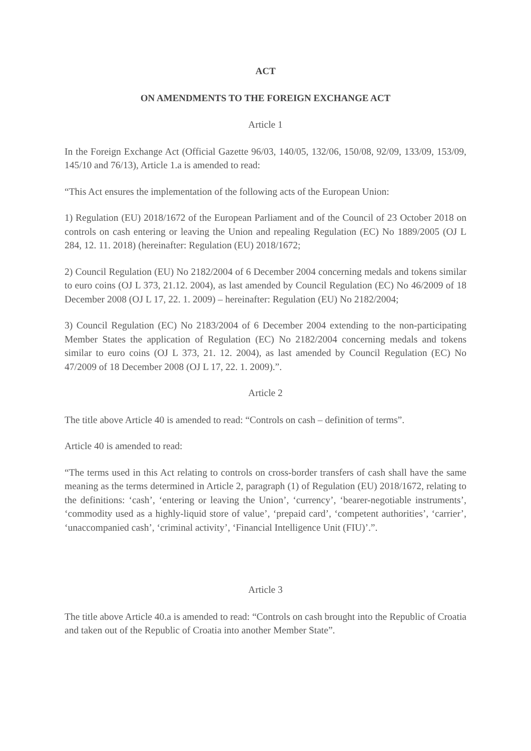ACT
ON AMENDMENTS TO THE FOREIGN EXCHANGE ACT
Article 1
In the Foreign Exchange Act (Official Gazette 96/03, 140/05, 132/06, 150/08, 92/09, 133/09, 153/09, 145/10 and 76/13), Article 1.a is amended to read:
“This Act ensures the implementation of the following acts of the European Union:
1) Regulation (EU) 2018/1672 of the European Parliament and of the Council of 23 October 2018 on controls on cash entering or leaving the Union and repealing Regulation (EC) No 1889/2005 (OJ L 284, 12. 11. 2018) (hereinafter: Regulation (EU) 2018/1672;
2) Council Regulation (EU) No 2182/2004 of 6 December 2004 concerning medals and tokens similar to euro coins (OJ L 373, 21.12. 2004), as last amended by Council Regulation (EC) No 46/2009 of 18 December 2008 (OJ L 17, 22. 1. 2009) – hereinafter: Regulation (EU) No 2182/2004;
3) Council Regulation (EC) No 2183/2004 of 6 December 2004 extending to the non-participating Member States the application of Regulation (EC) No 2182/2004 concerning medals and tokens similar to euro coins (OJ L 373, 21. 12. 2004), as last amended by Council Regulation (EC) No 47/2009 of 18 December 2008 (OJ L 17, 22. 1. 2009).”.
Article 2
The title above Article 40 is amended to read: “Controls on cash – definition of terms”.
Article 40 is amended to read:
“The terms used in this Act relating to controls on cross-border transfers of cash shall have the same meaning as the terms determined in Article 2, paragraph (1) of Regulation (EU) 2018/1672, relating to the definitions: ‘cash’, ‘entering or leaving the Union’, ‘currency’, ‘bearer-negotiable instruments’, ‘commodity used as a highly-liquid store of value’, ‘prepaid card’, ‘competent authorities’, ‘carrier’, ‘unaccompanied cash’, ‘criminal activity’, ‘Financial Intelligence Unit (FIU)’.”.
Article 3
The title above Article 40.a is amended to read: “Controls on cash brought into the Republic of Croatia and taken out of the Republic of Croatia into another Member State”.